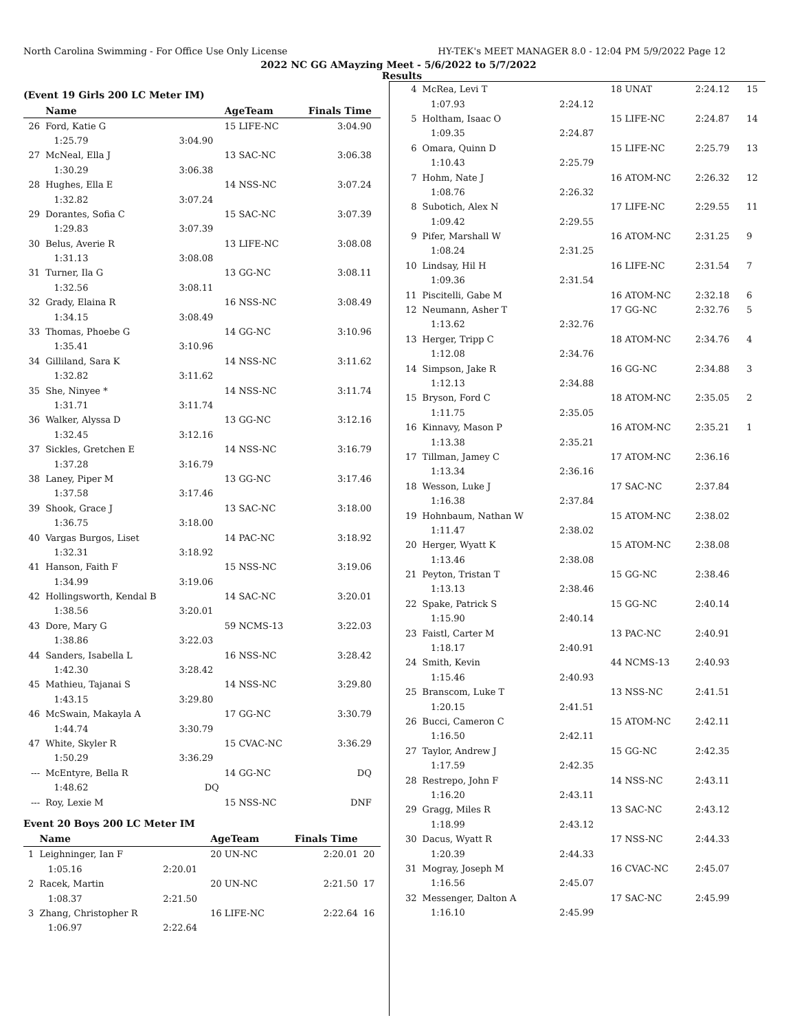North Carolina Swimming - For Office Use Only License HY-TEK's MEET MANAGER 8.0 - 12:04 PM 5/9/2022 Page 12
2022 NC GG AMayzing Meet - 5/6/2022 to 5/7/2022
Results
(Event 19 Girls 200 LC Meter IM)
| | Name | | AgeTeam | Finals Time | |
| --- | --- | --- | --- | --- | --- |
| 26 | Ford, Katie G | | 15 LIFE-NC | 3:04.90 | |
| | 1:25.79 | 3:04.90 | | | |
| 27 | McNeal, Ella J | | 13 SAC-NC | 3:06.38 | |
| | 1:30.29 | 3:06.38 | | | |
| 28 | Hughes, Ella E | | 14 NSS-NC | 3:07.24 | |
| | 1:32.82 | 3:07.24 | | | |
| 29 | Dorantes, Sofia C | | 15 SAC-NC | 3:07.39 | |
| | 1:29.83 | 3:07.39 | | | |
| 30 | Belus, Averie R | | 13 LIFE-NC | 3:08.08 | |
| | 1:31.13 | 3:08.08 | | | |
| 31 | Turner, Ila G | | 13 GG-NC | 3:08.11 | |
| | 1:32.56 | 3:08.11 | | | |
| 32 | Grady, Elaina R | | 16 NSS-NC | 3:08.49 | |
| | 1:34.15 | 3:08.49 | | | |
| 33 | Thomas, Phoebe G | | 14 GG-NC | 3:10.96 | |
| | 1:35.41 | 3:10.96 | | | |
| 34 | Gilliland, Sara K | | 14 NSS-NC | 3:11.62 | |
| | 1:32.82 | 3:11.62 | | | |
| 35 | She, Ninyee * | | 14 NSS-NC | 3:11.74 | |
| | 1:31.71 | 3:11.74 | | | |
| 36 | Walker, Alyssa D | | 13 GG-NC | 3:12.16 | |
| | 1:32.45 | 3:12.16 | | | |
| 37 | Sickles, Gretchen E | | 14 NSS-NC | 3:16.79 | |
| | 1:37.28 | 3:16.79 | | | |
| 38 | Laney, Piper M | | 13 GG-NC | 3:17.46 | |
| | 1:37.58 | 3:17.46 | | | |
| 39 | Shook, Grace J | | 13 SAC-NC | 3:18.00 | |
| | 1:36.75 | 3:18.00 | | | |
| 40 | Vargas Burgos, Liset | | 14 PAC-NC | 3:18.92 | |
| | 1:32.31 | 3:18.92 | | | |
| 41 | Hanson, Faith F | | 15 NSS-NC | 3:19.06 | |
| | 1:34.99 | 3:19.06 | | | |
| 42 | Hollingsworth, Kendal B | | 14 SAC-NC | 3:20.01 | |
| | 1:38.56 | 3:20.01 | | | |
| 43 | Dore, Mary G | | 59 NCMS-13 | 3:22.03 | |
| | 1:38.86 | 3:22.03 | | | |
| 44 | Sanders, Isabella L | | 16 NSS-NC | 3:28.42 | |
| | 1:42.30 | 3:28.42 | | | |
| 45 | Mathieu, Tajanai S | | 14 NSS-NC | 3:29.80 | |
| | 1:43.15 | 3:29.80 | | | |
| 46 | McSwain, Makayla A | | 17 GG-NC | 3:30.79 | |
| | 1:44.74 | 3:30.79 | | | |
| 47 | White, Skyler R | | 15 CVAC-NC | 3:36.29 | |
| | 1:50.29 | 3:36.29 | | | |
| --- | McEntyre, Bella R | | 14 GG-NC | DQ | |
| | 1:48.62 | DQ | | | |
| --- | Roy, Lexie M | | 15 NSS-NC | DNF | |
Event 20 Boys 200 LC Meter IM
| | Name | | AgeTeam | Finals Time | |
| --- | --- | --- | --- | --- | --- |
| 1 | Leighninger, Ian F | | 20 UN-NC | 2:20.01 | 20 |
| | 1:05.16 | 2:20.01 | | | |
| 2 | Racek, Martin | | 20 UN-NC | 2:21.50 | 17 |
| | 1:08.37 | 2:21.50 | | | |
| 3 | Zhang, Christopher R | | 16 LIFE-NC | 2:22.64 | 16 |
| | 1:06.97 | 2:22.64 | | | |
| 4 | McRea, Levi T | | 18 UNAT | 2:24.12 | 15 |
| | 1:07.93 | 2:24.12 | | | |
| 5 | Holtham, Isaac O | | 15 LIFE-NC | 2:24.87 | 14 |
| | 1:09.35 | 2:24.87 | | | |
| 6 | Omara, Quinn D | | 15 LIFE-NC | 2:25.79 | 13 |
| | 1:10.43 | 2:25.79 | | | |
| 7 | Hohm, Nate J | | 16 ATOM-NC | 2:26.32 | 12 |
| | 1:08.76 | 2:26.32 | | | |
| 8 | Subotich, Alex N | | 17 LIFE-NC | 2:29.55 | 11 |
| | 1:09.42 | 2:29.55 | | | |
| 9 | Pifer, Marshall W | | 16 ATOM-NC | 2:31.25 | 9 |
| | 1:08.24 | 2:31.25 | | | |
| 10 | Lindsay, Hil H | | 16 LIFE-NC | 2:31.54 | 7 |
| | 1:09.36 | 2:31.54 | | | |
| 11 | Piscitelli, Gabe M | | 16 ATOM-NC | 2:32.18 | 6 |
| 12 | Neumann, Asher T | | 17 GG-NC | 2:32.76 | 5 |
| | 1:13.62 | 2:32.76 | | | |
| 13 | Herger, Tripp C | | 18 ATOM-NC | 2:34.76 | 4 |
| | 1:12.08 | 2:34.76 | | | |
| 14 | Simpson, Jake R | | 16 GG-NC | 2:34.88 | 3 |
| | 1:12.13 | 2:34.88 | | | |
| 15 | Bryson, Ford C | | 18 ATOM-NC | 2:35.05 | 2 |
| | 1:11.75 | 2:35.05 | | | |
| 16 | Kinnavy, Mason P | | 16 ATOM-NC | 2:35.21 | 1 |
| | 1:13.38 | 2:35.21 | | | |
| 17 | Tillman, Jamey C | | 17 ATOM-NC | 2:36.16 | |
| | 1:13.34 | 2:36.16 | | | |
| 18 | Wesson, Luke J | | 17 SAC-NC | 2:37.84 | |
| | 1:16.38 | 2:37.84 | | | |
| 19 | Hohnbaum, Nathan W | | 15 ATOM-NC | 2:38.02 | |
| | 1:11.47 | 2:38.02 | | | |
| 20 | Herger, Wyatt K | | 15 ATOM-NC | 2:38.08 | |
| | 1:13.46 | 2:38.08 | | | |
| 21 | Peyton, Tristan T | | 15 GG-NC | 2:38.46 | |
| | 1:13.13 | 2:38.46 | | | |
| 22 | Spake, Patrick S | | 15 GG-NC | 2:40.14 | |
| | 1:15.90 | 2:40.14 | | | |
| 23 | Faistl, Carter M | | 13 PAC-NC | 2:40.91 | |
| | 1:18.17 | 2:40.91 | | | |
| 24 | Smith, Kevin | | 44 NCMS-13 | 2:40.93 | |
| | 1:15.46 | 2:40.93 | | | |
| 25 | Branscom, Luke T | | 13 NSS-NC | 2:41.51 | |
| | 1:20.15 | 2:41.51 | | | |
| 26 | Bucci, Cameron C | | 15 ATOM-NC | 2:42.11 | |
| | 1:16.50 | 2:42.11 | | | |
| 27 | Taylor, Andrew J | | 15 GG-NC | 2:42.35 | |
| | 1:17.59 | 2:42.35 | | | |
| 28 | Restrepo, John F | | 14 NSS-NC | 2:43.11 | |
| | 1:16.20 | 2:43.11 | | | |
| 29 | Gragg, Miles R | | 13 SAC-NC | 2:43.12 | |
| | 1:18.99 | 2:43.12 | | | |
| 30 | Dacus, Wyatt R | | 17 NSS-NC | 2:44.33 | |
| | 1:20.39 | 2:44.33 | | | |
| 31 | Mogray, Joseph M | | 16 CVAC-NC | 2:45.07 | |
| | 1:16.56 | 2:45.07 | | | |
| 32 | Messenger, Dalton A | | 17 SAC-NC | 2:45.99 | |
| | 1:16.10 | 2:45.99 | | | |